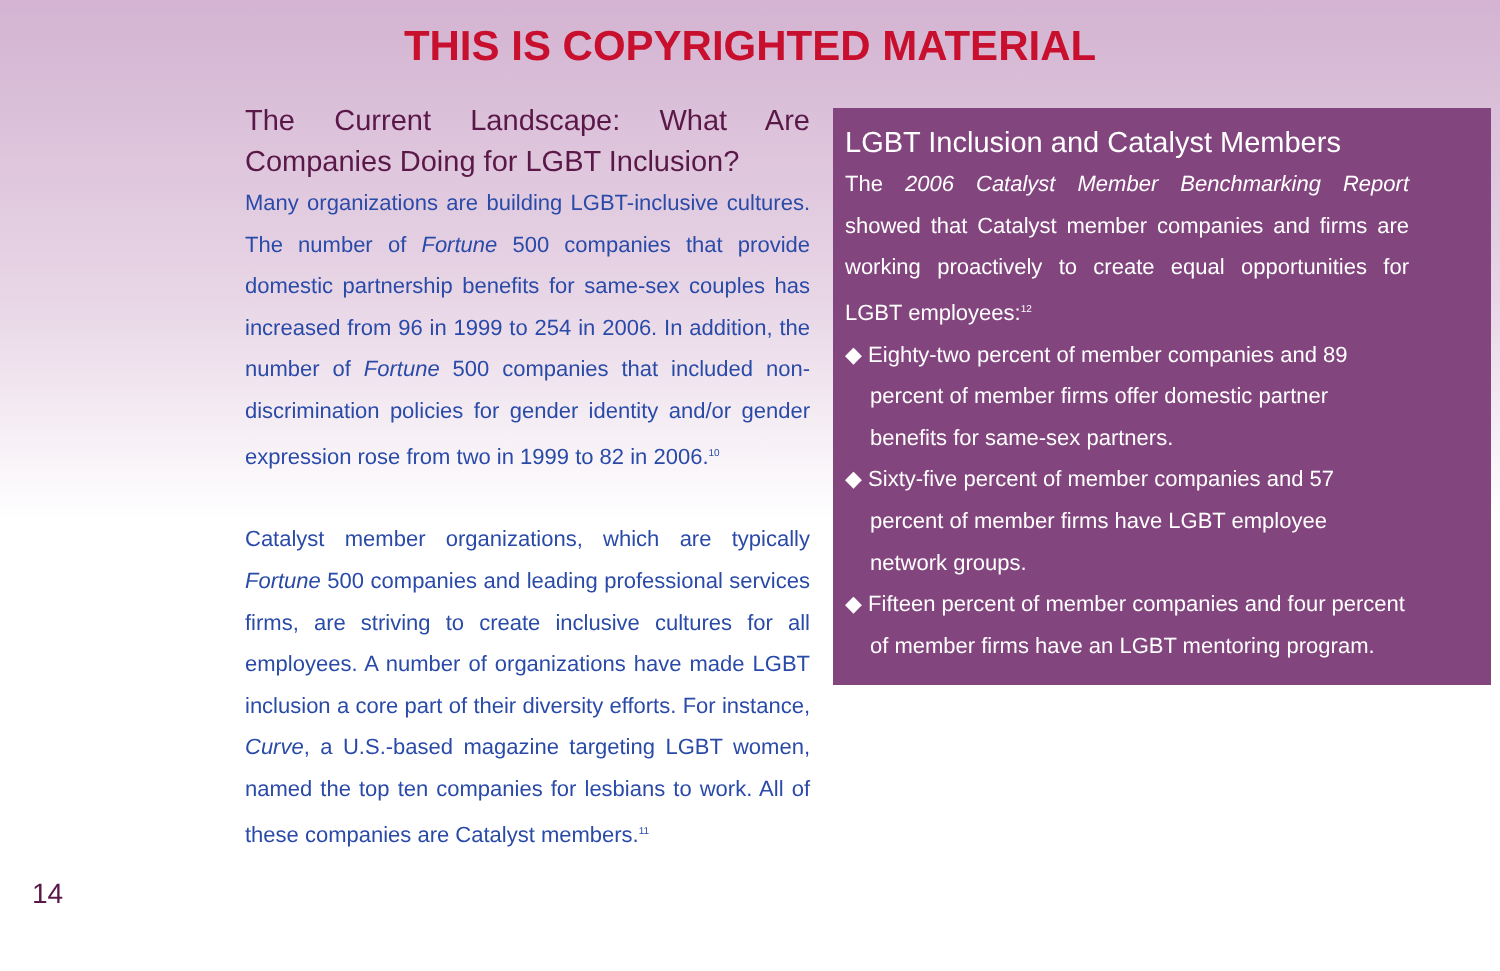THIS IS COPYRIGHTED MATERIAL
The Current Landscape: What Are Companies Doing for LGBT Inclusion?
Many organizations are building LGBT-inclusive cultures. The number of Fortune 500 companies that provide domestic partnership benefits for same-sex couples has increased from 96 in 1999 to 254 in 2006. In addition, the number of Fortune 500 companies that included non-discrimination policies for gender identity and/or gender expression rose from two in 1999 to 82 in 2006.<sup>10</sup>
Catalyst member organizations, which are typically Fortune 500 companies and leading professional services firms, are striving to create inclusive cultures for all employees. A number of organizations have made LGBT inclusion a core part of their diversity efforts. For instance, Curve, a U.S.-based magazine targeting LGBT women, named the top ten companies for lesbians to work. All of these companies are Catalyst members.<sup>11</sup>
LGBT Inclusion and Catalyst Members
The 2006 Catalyst Member Benchmarking Report showed that Catalyst member companies and firms are working proactively to create equal opportunities for LGBT employees:<sup>12</sup>
◆ Eighty-two percent of member companies and 89 percent of member firms offer domestic partner benefits for same-sex partners.
◆ Sixty-five percent of member companies and 57 percent of member firms have LGBT employee network groups.
◆ Fifteen percent of member companies and four percent of member firms have an LGBT mentoring program.
14